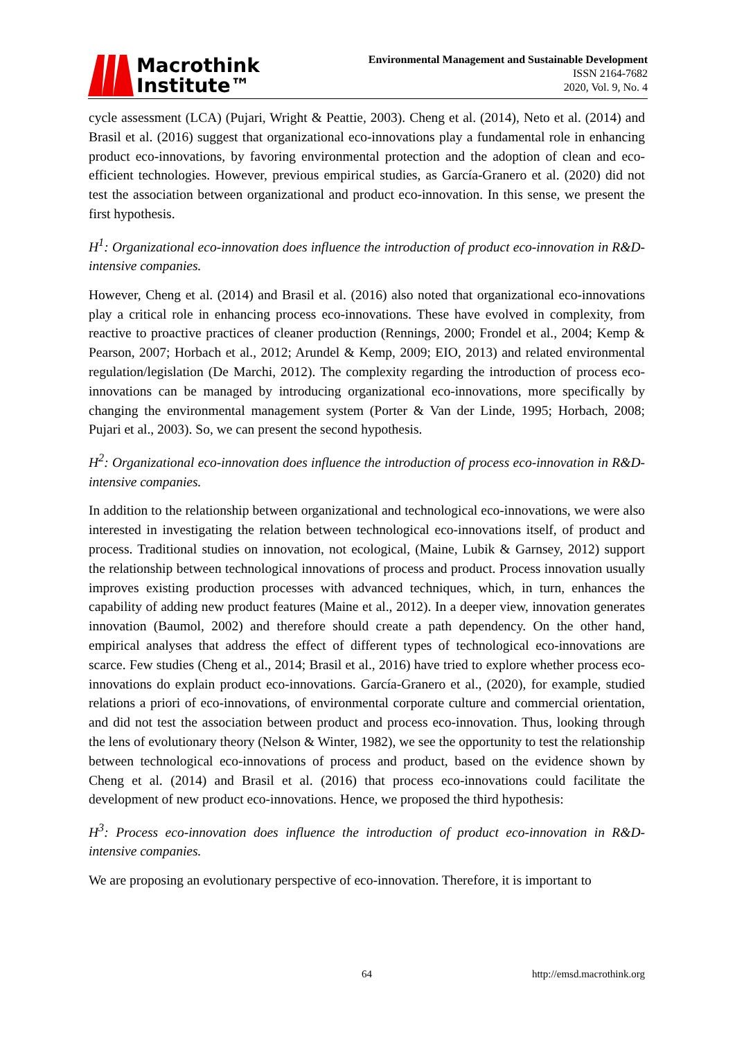Macrothink
Institute™
Environmental Management and Sustainable Development
ISSN 2164-7682
2020, Vol. 9, No. 4
cycle assessment (LCA) (Pujari, Wright & Peattie, 2003). Cheng et al. (2014), Neto et al. (2014) and Brasil et al. (2016) suggest that organizational eco-innovations play a fundamental role in enhancing product eco-innovations, by favoring environmental protection and the adoption of clean and eco-efficient technologies. However, previous empirical studies, as García-Granero et al. (2020) did not test the association between organizational and product eco-innovation. In this sense, we present the first hypothesis.
H<sup>1</sup>: Organizational eco-innovation does influence the introduction of product eco-innovation in R&D-intensive companies.
However, Cheng et al. (2014) and Brasil et al. (2016) also noted that organizational eco-innovations play a critical role in enhancing process eco-innovations. These have evolved in complexity, from reactive to proactive practices of cleaner production (Rennings, 2000; Frondel et al., 2004; Kemp & Pearson, 2007; Horbach et al., 2012; Arundel & Kemp, 2009; EIO, 2013) and related environmental regulation/legislation (De Marchi, 2012). The complexity regarding the introduction of process eco-innovations can be managed by introducing organizational eco-innovations, more specifically by changing the environmental management system (Porter & Van der Linde, 1995; Horbach, 2008; Pujari et al., 2003). So, we can present the second hypothesis.
H<sup>2</sup>: Organizational eco-innovation does influence the introduction of process eco-innovation in R&D-intensive companies.
In addition to the relationship between organizational and technological eco-innovations, we were also interested in investigating the relation between technological eco-innovations itself, of product and process. Traditional studies on innovation, not ecological, (Maine, Lubik & Garnsey, 2012) support the relationship between technological innovations of process and product. Process innovation usually improves existing production processes with advanced techniques, which, in turn, enhances the capability of adding new product features (Maine et al., 2012). In a deeper view, innovation generates innovation (Baumol, 2002) and therefore should create a path dependency. On the other hand, empirical analyses that address the effect of different types of technological eco-innovations are scarce. Few studies (Cheng et al., 2014; Brasil et al., 2016) have tried to explore whether process eco-innovations do explain product eco-innovations. García-Granero et al., (2020), for example, studied relations a priori of eco-innovations, of environmental corporate culture and commercial orientation, and did not test the association between product and process eco-innovation. Thus, looking through the lens of evolutionary theory (Nelson & Winter, 1982), we see the opportunity to test the relationship between technological eco-innovations of process and product, based on the evidence shown by Cheng et al. (2014) and Brasil et al. (2016) that process eco-innovations could facilitate the development of new product eco-innovations. Hence, we proposed the third hypothesis:
H<sup>3</sup>: Process eco-innovation does influence the introduction of product eco-innovation in R&D-intensive companies.
We are proposing an evolutionary perspective of eco-innovation. Therefore, it is important to
64 http://emsd.macrothink.org